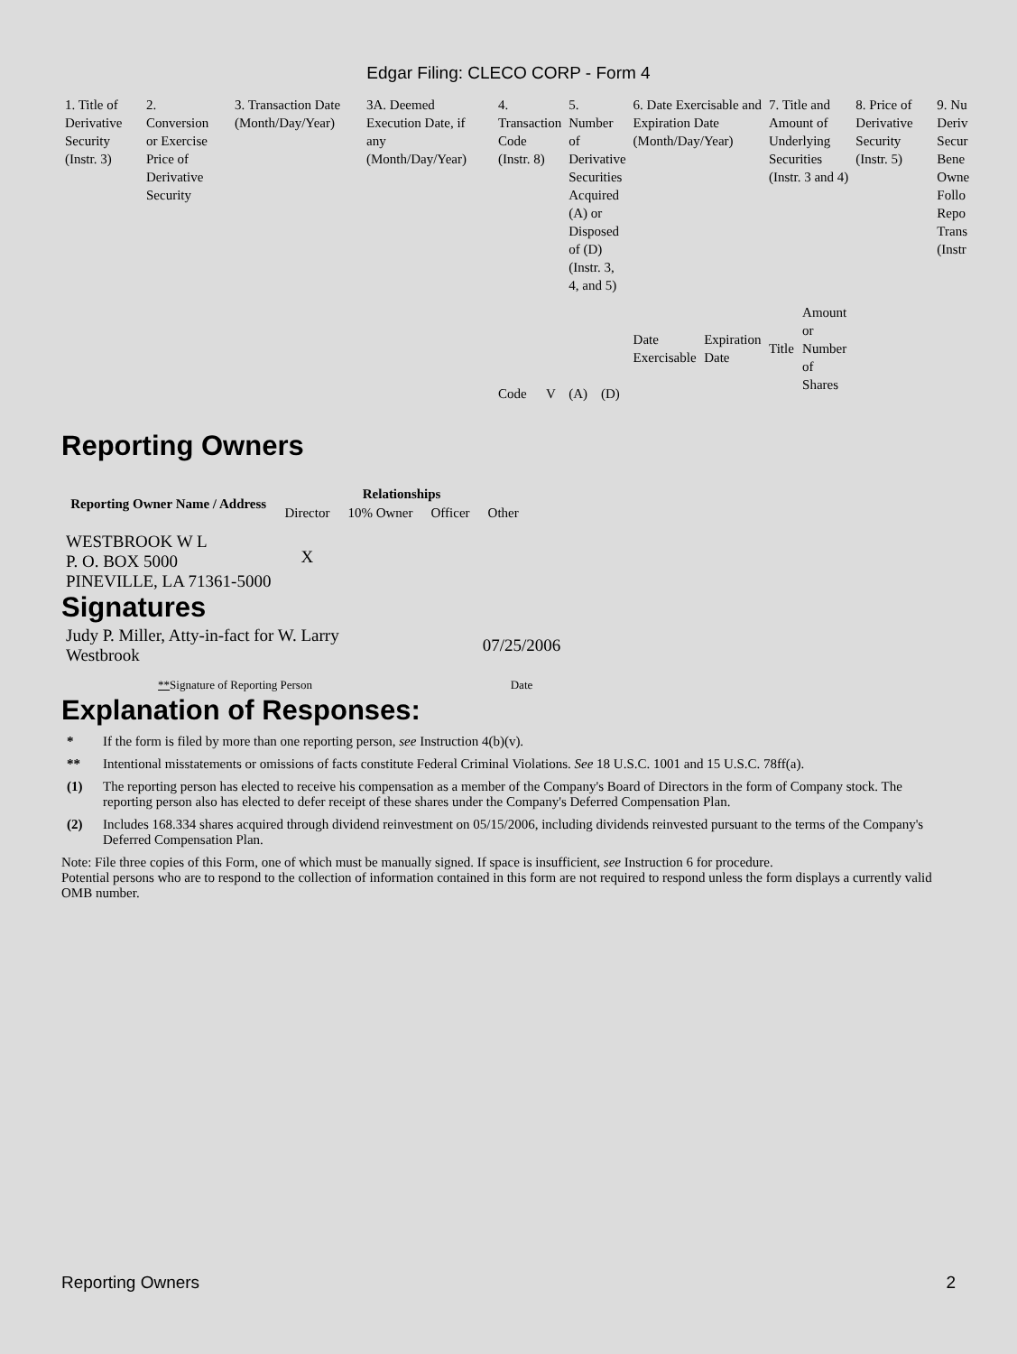Edgar Filing: CLECO CORP - Form 4
| 1. Title of Derivative Security (Instr. 3) | 2. Conversion or Exercise Price of Derivative Security | 3. Transaction Date (Month/Day/Year) | 3A. Deemed Execution Date, if any (Month/Day/Year) | 4. Transaction Code (Instr. 8) | | 5. Number of Derivative Securities Acquired (A) or Disposed of (D) (Instr. 3, 4, and 5) | | 6. Date Exercisable and Expiration Date (Month/Day/Year) | | 7. Title and Amount of Underlying Securities (Instr. 3 and 4) | | 8. Price of Derivative Security (Instr. 5) | 9. Nu Deriv Secur Bene Owne Follo Repo Trans (Instr |
| | | | | Code | V | (A) | (D) | Date Exercisable | Expiration Date | Title | Amount or Number of Shares | | |
Reporting Owners
| Reporting Owner Name / Address | Relationships | | | |
| --- | --- | --- | --- | --- |
| | Director | 10% Owner | Officer | Other |
| WESTBROOK W L P. O. BOX 5000 PINEVILLE, LA 71361-5000 | X | | | |
Signatures
| Judy P. Miller, Atty-in-fact for W. Larry Westbrook | 07/25/2006 |
| ** Signature of Reporting Person | Date |
Explanation of Responses:
* If the form is filed by more than one reporting person, see Instruction 4(b)(v).
** Intentional misstatements or omissions of facts constitute Federal Criminal Violations. See 18 U.S.C. 1001 and 15 U.S.C. 78ff(a).
(1) The reporting person has elected to receive his compensation as a member of the Company's Board of Directors in the form of Company stock. The reporting person also has elected to defer receipt of these shares under the Company's Deferred Compensation Plan.
(2) Includes 168.334 shares acquired through dividend reinvestment on 05/15/2006, including dividends reinvested pursuant to the terms of the Company's Deferred Compensation Plan.
Note: File three copies of this Form, one of which must be manually signed. If space is insufficient, see Instruction 6 for procedure.
Potential persons who are to respond to the collection of information contained in this form are not required to respond unless the form displays a currently valid OMB number.
Reporting Owners 2